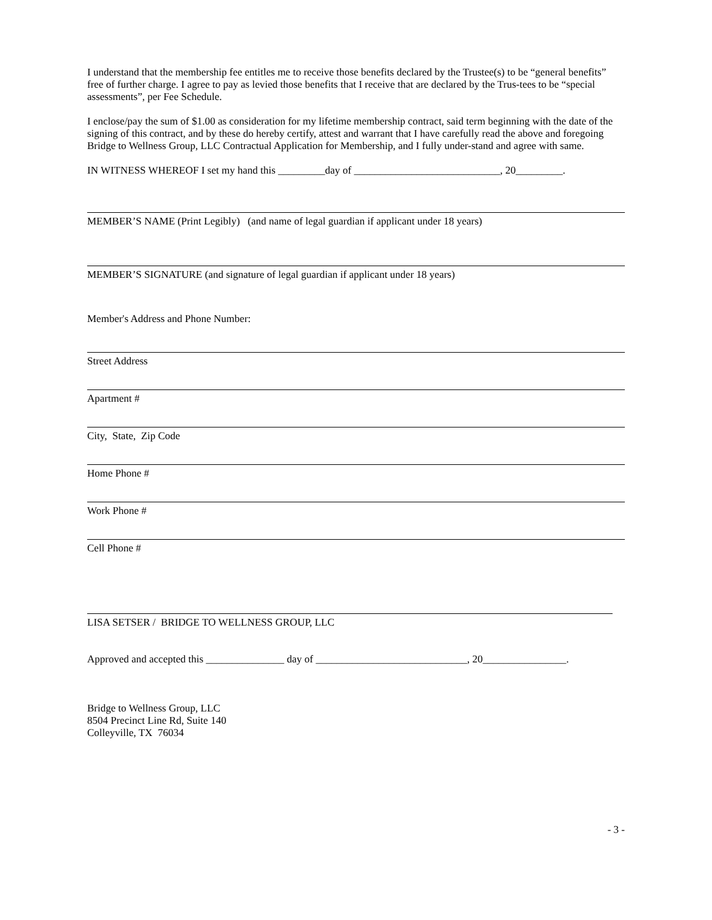I understand that the membership fee entitles me to receive those benefits declared by the Trustee(s) to be “general benefits” free of further charge. I agree to pay as levied those benefits that I receive that are declared by the Trus-tees to be “special assessments”, per Fee Schedule.
I enclose/pay the sum of $1.00 as consideration for my lifetime membership contract, said term beginning with the date of the signing of this contract, and by these do hereby certify, attest and warrant that I have carefully read the above and foregoing Bridge to Wellness Group, LLC Contractual Application for Membership, and I fully under-stand and agree with same.
IN WITNESS WHEREOF I set my hand this _________day of ____________________________, 20_________.
MEMBER’S NAME (Print Legibly) (and name of legal guardian if applicant under 18 years)
MEMBER’S SIGNATURE (and signature of legal guardian if applicant under 18 years)
Member's Address and Phone Number:
Street Address
Apartment #
City, State, Zip Code
Home Phone #
Work Phone #
Cell Phone #
LISA SETSER / BRIDGE TO WELLNESS GROUP, LLC
Approved and accepted this _______________ day of _____________________________, 20________________.
Bridge to Wellness Group, LLC
8504 Precinct Line Rd, Suite 140
Colleyville, TX 76034
- 3 -